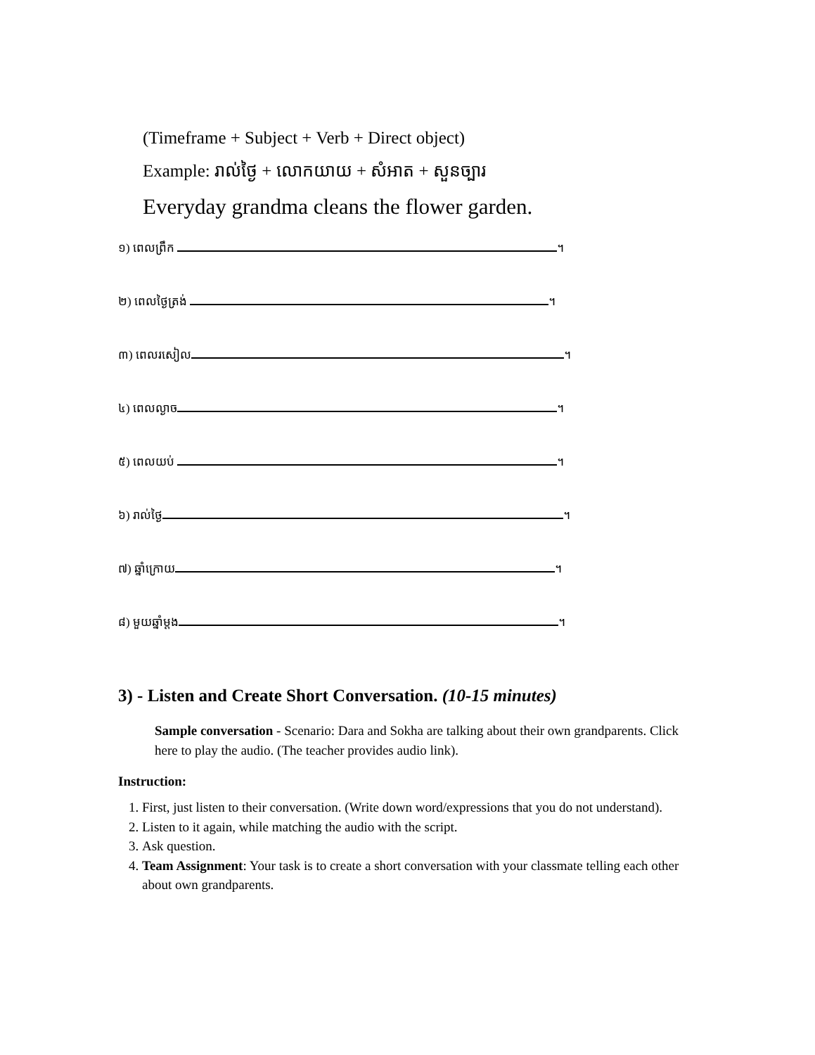(Timeframe + Subject + Verb + Direct object)
Example: រាល់ថ្ងៃ + លោកយាយ + សំអាត + សួនច្បារ
Everyday grandma cleans the flower garden.
១) ពេលព្រឹក ។
២) ពេលថ្ងៃត្រង់ ។
៣) ពេលរសៀល ។
៤) ពេលល្ងាច ។
៥) ពេលយប់ ។
៦) រាល់ថ្ងៃ ។
៧) ឆ្នាំក្រោយ ។
៨) មួយឆ្នាំម្តង ។
3) - Listen and Create Short Conversation. (10-15 minutes)
Sample conversation - Scenario: Dara and Sokha are talking about their own grandparents. Click here to play the audio. (The teacher provides audio link).
Instruction:
1. First, just listen to their conversation. (Write down word/expressions that you do not understand).
2. Listen to it again, while matching the audio with the script.
3. Ask question.
4. Team Assignment: Your task is to create a short conversation with your classmate telling each other about own grandparents.